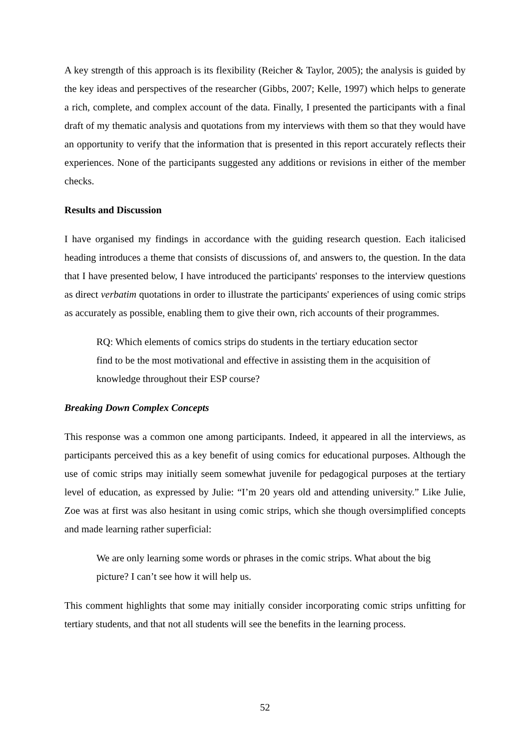A key strength of this approach is its flexibility (Reicher & Taylor, 2005); the analysis is guided by the key ideas and perspectives of the researcher (Gibbs, 2007; Kelle, 1997) which helps to generate a rich, complete, and complex account of the data. Finally, I presented the participants with a final draft of my thematic analysis and quotations from my interviews with them so that they would have an opportunity to verify that the information that is presented in this report accurately reflects their experiences. None of the participants suggested any additions or revisions in either of the member checks.
Results and Discussion
I have organised my findings in accordance with the guiding research question. Each italicised heading introduces a theme that consists of discussions of, and answers to, the question. In the data that I have presented below, I have introduced the participants' responses to the interview questions as direct verbatim quotations in order to illustrate the participants' experiences of using comic strips as accurately as possible, enabling them to give their own, rich accounts of their programmes.
RQ: Which elements of comics strips do students in the tertiary education sector find to be the most motivational and effective in assisting them in the acquisition of knowledge throughout their ESP course?
Breaking Down Complex Concepts
This response was a common one among participants. Indeed, it appeared in all the interviews, as participants perceived this as a key benefit of using comics for educational purposes. Although the use of comic strips may initially seem somewhat juvenile for pedagogical purposes at the tertiary level of education, as expressed by Julie: “I’m 20 years old and attending university.” Like Julie, Zoe was at first was also hesitant in using comic strips, which she though oversimplified concepts and made learning rather superficial:
We are only learning some words or phrases in the comic strips. What about the big picture? I can’t see how it will help us.
This comment highlights that some may initially consider incorporating comic strips unfitting for tertiary students, and that not all students will see the benefits in the learning process.
52